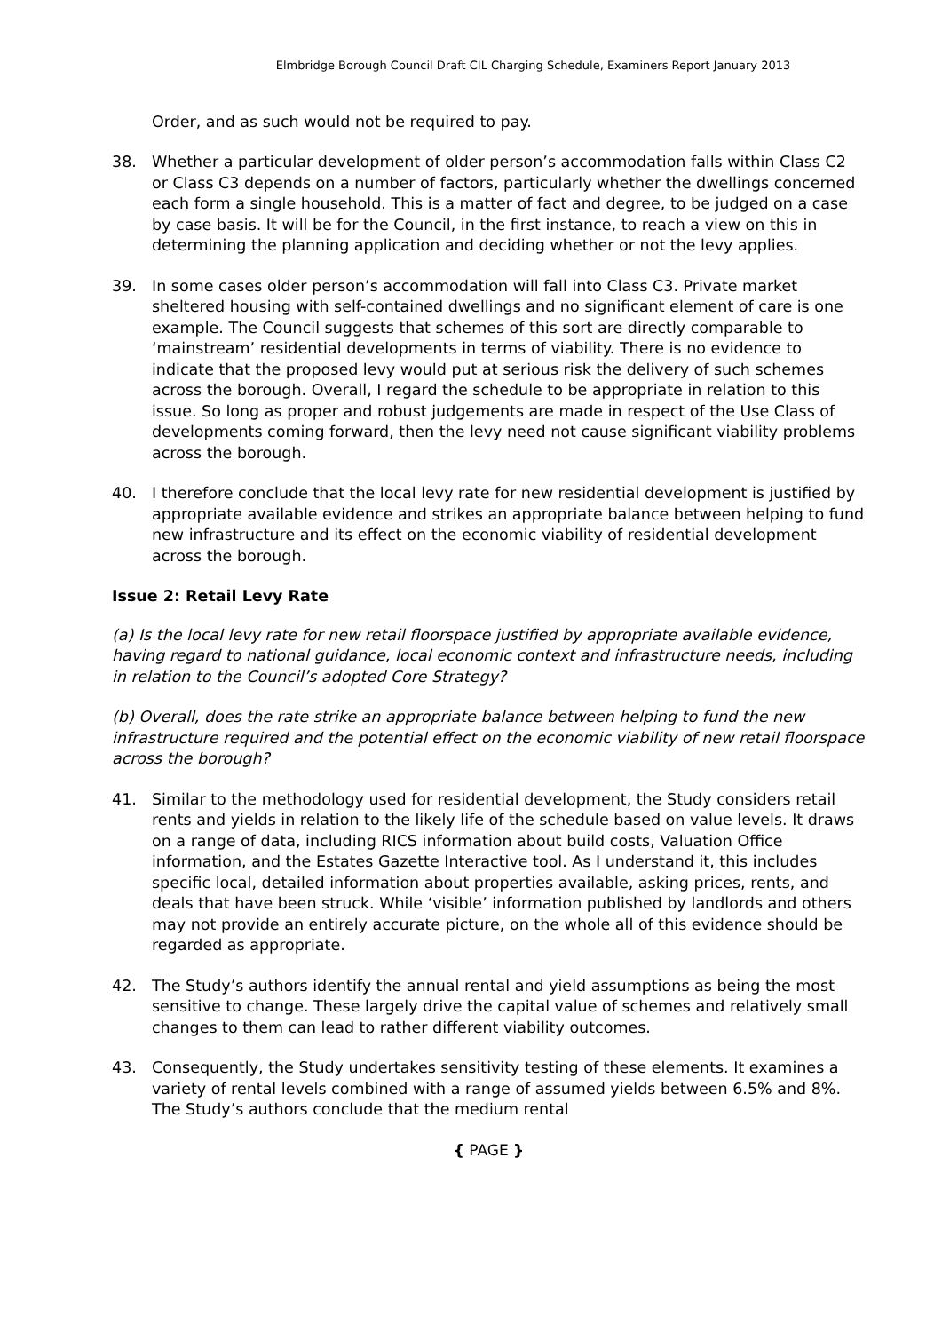Elmbridge Borough Council Draft CIL Charging Schedule, Examiners Report January 2013
Order, and as such would not be required to pay.
38. Whether a particular development of older person’s accommodation falls within Class C2 or Class C3 depends on a number of factors, particularly whether the dwellings concerned each form a single household. This is a matter of fact and degree, to be judged on a case by case basis. It will be for the Council, in the first instance, to reach a view on this in determining the planning application and deciding whether or not the levy applies.
39. In some cases older person’s accommodation will fall into Class C3. Private market sheltered housing with self-contained dwellings and no significant element of care is one example. The Council suggests that schemes of this sort are directly comparable to ‘mainstream’ residential developments in terms of viability. There is no evidence to indicate that the proposed levy would put at serious risk the delivery of such schemes across the borough. Overall, I regard the schedule to be appropriate in relation to this issue. So long as proper and robust judgements are made in respect of the Use Class of developments coming forward, then the levy need not cause significant viability problems across the borough.
40. I therefore conclude that the local levy rate for new residential development is justified by appropriate available evidence and strikes an appropriate balance between helping to fund new infrastructure and its effect on the economic viability of residential development across the borough.
Issue 2: Retail Levy Rate
(a) Is the local levy rate for new retail floorspace justified by appropriate available evidence, having regard to national guidance, local economic context and infrastructure needs, including in relation to the Council’s adopted Core Strategy?
(b) Overall, does the rate strike an appropriate balance between helping to fund the new infrastructure required and the potential effect on the economic viability of new retail floorspace across the borough?
41. Similar to the methodology used for residential development, the Study considers retail rents and yields in relation to the likely life of the schedule based on value levels. It draws on a range of data, including RICS information about build costs, Valuation Office information, and the Estates Gazette Interactive tool. As I understand it, this includes specific local, detailed information about properties available, asking prices, rents, and deals that have been struck. While ‘visible’ information published by landlords and others may not provide an entirely accurate picture, on the whole all of this evidence should be regarded as appropriate.
42. The Study’s authors identify the annual rental and yield assumptions as being the most sensitive to change. These largely drive the capital value of schemes and relatively small changes to them can lead to rather different viability outcomes.
43. Consequently, the Study undertakes sensitivity testing of these elements. It examines a variety of rental levels combined with a range of assumed yields between 6.5% and 8%. The Study’s authors conclude that the medium rental
{ PAGE }